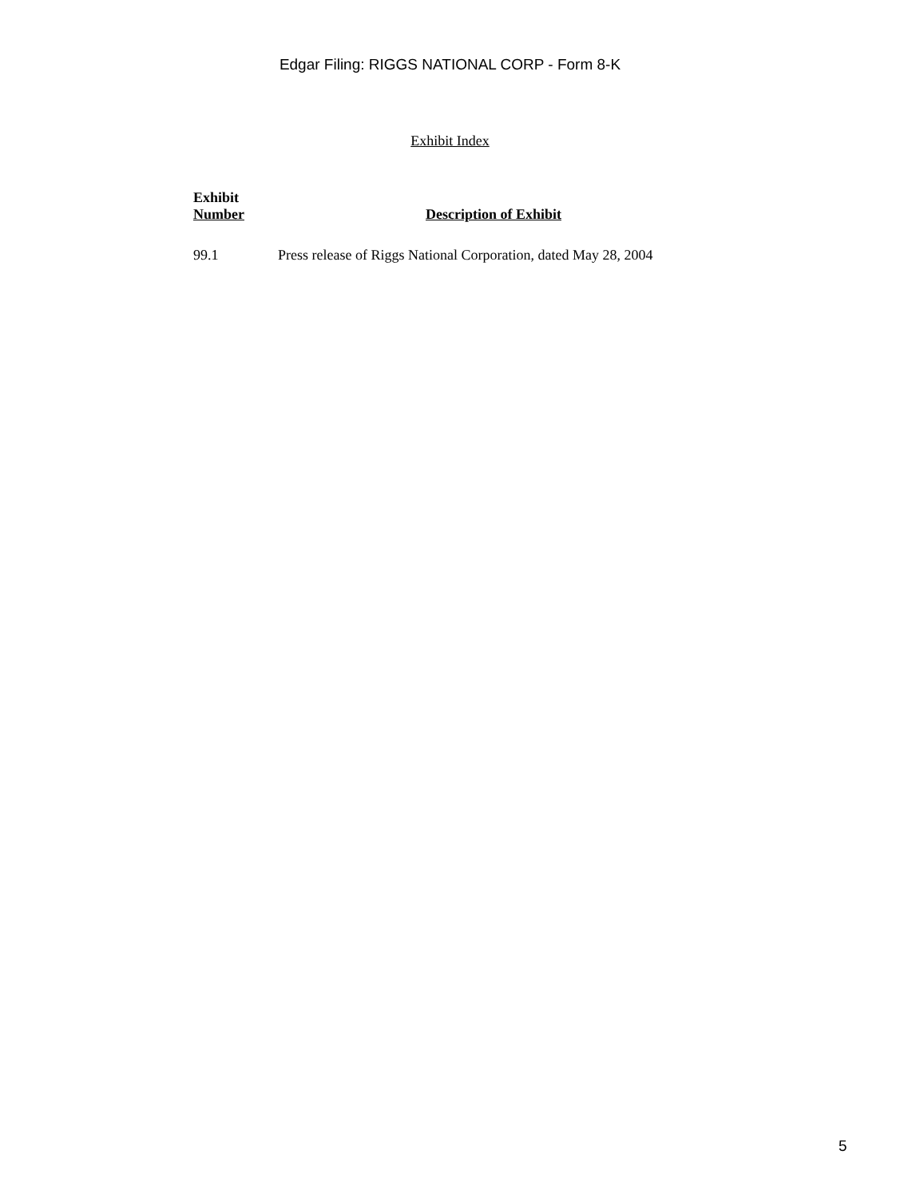Edgar Filing: RIGGS NATIONAL CORP - Form 8-K
Exhibit Index
| Exhibit Number | Description of Exhibit |
| --- | --- |
| 99.1 | Press release of Riggs National Corporation, dated May 28, 2004 |
5